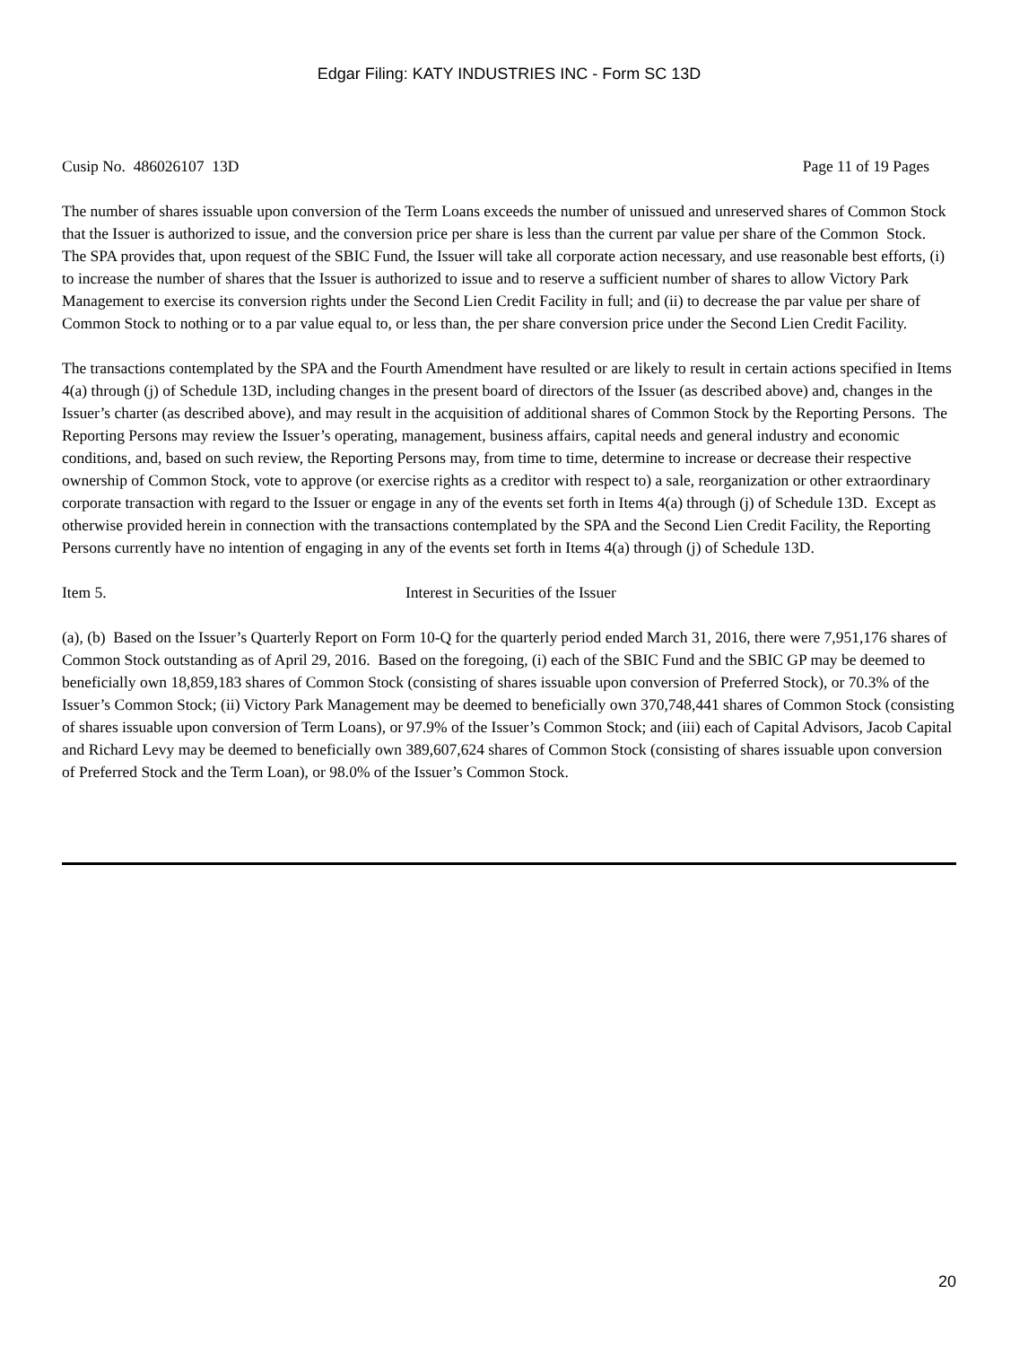Edgar Filing: KATY INDUSTRIES INC - Form SC 13D
Cusip No. 486026107 13D Page 11 of 19 Pages
The number of shares issuable upon conversion of the Term Loans exceeds the number of unissued and unreserved shares of Common Stock that the Issuer is authorized to issue, and the conversion price per share is less than the current par value per share of the Common Stock. The SPA provides that, upon request of the SBIC Fund, the Issuer will take all corporate action necessary, and use reasonable best efforts, (i) to increase the number of shares that the Issuer is authorized to issue and to reserve a sufficient number of shares to allow Victory Park Management to exercise its conversion rights under the Second Lien Credit Facility in full; and (ii) to decrease the par value per share of Common Stock to nothing or to a par value equal to, or less than, the per share conversion price under the Second Lien Credit Facility.
The transactions contemplated by the SPA and the Fourth Amendment have resulted or are likely to result in certain actions specified in Items 4(a) through (j) of Schedule 13D, including changes in the present board of directors of the Issuer (as described above) and, changes in the Issuer’s charter (as described above), and may result in the acquisition of additional shares of Common Stock by the Reporting Persons. The Reporting Persons may review the Issuer’s operating, management, business affairs, capital needs and general industry and economic conditions, and, based on such review, the Reporting Persons may, from time to time, determine to increase or decrease their respective ownership of Common Stock, vote to approve (or exercise rights as a creditor with respect to) a sale, reorganization or other extraordinary corporate transaction with regard to the Issuer or engage in any of the events set forth in Items 4(a) through (j) of Schedule 13D. Except as otherwise provided herein in connection with the transactions contemplated by the SPA and the Second Lien Credit Facility, the Reporting Persons currently have no intention of engaging in any of the events set forth in Items 4(a) through (j) of Schedule 13D.
Item 5. Interest in Securities of the Issuer
(a), (b) Based on the Issuer’s Quarterly Report on Form 10-Q for the quarterly period ended March 31, 2016, there were 7,951,176 shares of Common Stock outstanding as of April 29, 2016. Based on the foregoing, (i) each of the SBIC Fund and the SBIC GP may be deemed to beneficially own 18,859,183 shares of Common Stock (consisting of shares issuable upon conversion of Preferred Stock), or 70.3% of the Issuer’s Common Stock; (ii) Victory Park Management may be deemed to beneficially own 370,748,441 shares of Common Stock (consisting of shares issuable upon conversion of Term Loans), or 97.9% of the Issuer’s Common Stock; and (iii) each of Capital Advisors, Jacob Capital and Richard Levy may be deemed to beneficially own 389,607,624 shares of Common Stock (consisting of shares issuable upon conversion of Preferred Stock and the Term Loan), or 98.0% of the Issuer’s Common Stock.
20